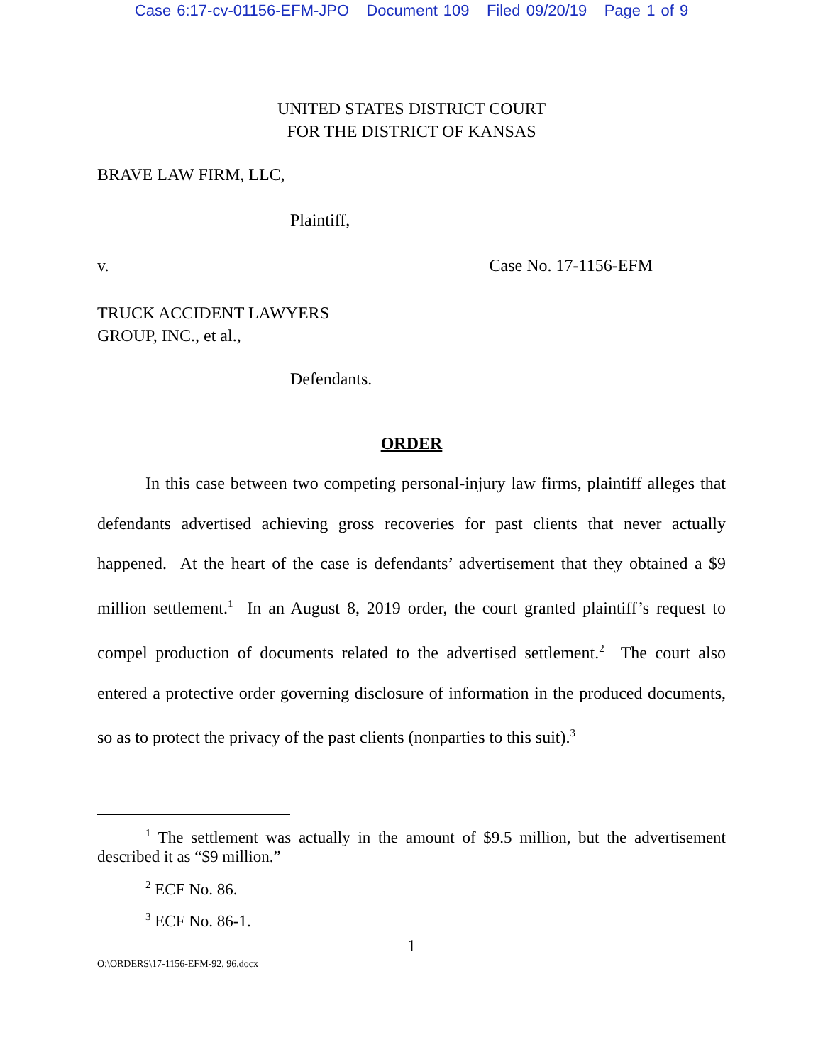Case 6:17-cv-01156-EFM-JPO Document 109 Filed 09/20/19 Page 1 of 9
UNITED STATES DISTRICT COURT
FOR THE DISTRICT OF KANSAS
BRAVE LAW FIRM, LLC,
Plaintiff,
v. Case No. 17-1156-EFM
TRUCK ACCIDENT LAWYERS
GROUP, INC., et al.,
Defendants.
ORDER
In this case between two competing personal-injury law firms, plaintiff alleges that defendants advertised achieving gross recoveries for past clients that never actually happened. At the heart of the case is defendants’ advertisement that they obtained a $9 million settlement.<sup>1</sup> In an August 8, 2019 order, the court granted plaintiff’s request to compel production of documents related to the advertised settlement.<sup>2</sup> The court also entered a protective order governing disclosure of information in the produced documents, so as to protect the privacy of the past clients (nonparties to this suit).<sup>3</sup>
<sup>1</sup> The settlement was actually in the amount of $9.5 million, but the advertisement described it as “$9 million.”
<sup>2</sup> ECF No. 86.
<sup>3</sup> ECF No. 86-1.
1
O:\ORDERS\17-1156-EFM-92, 96.docx